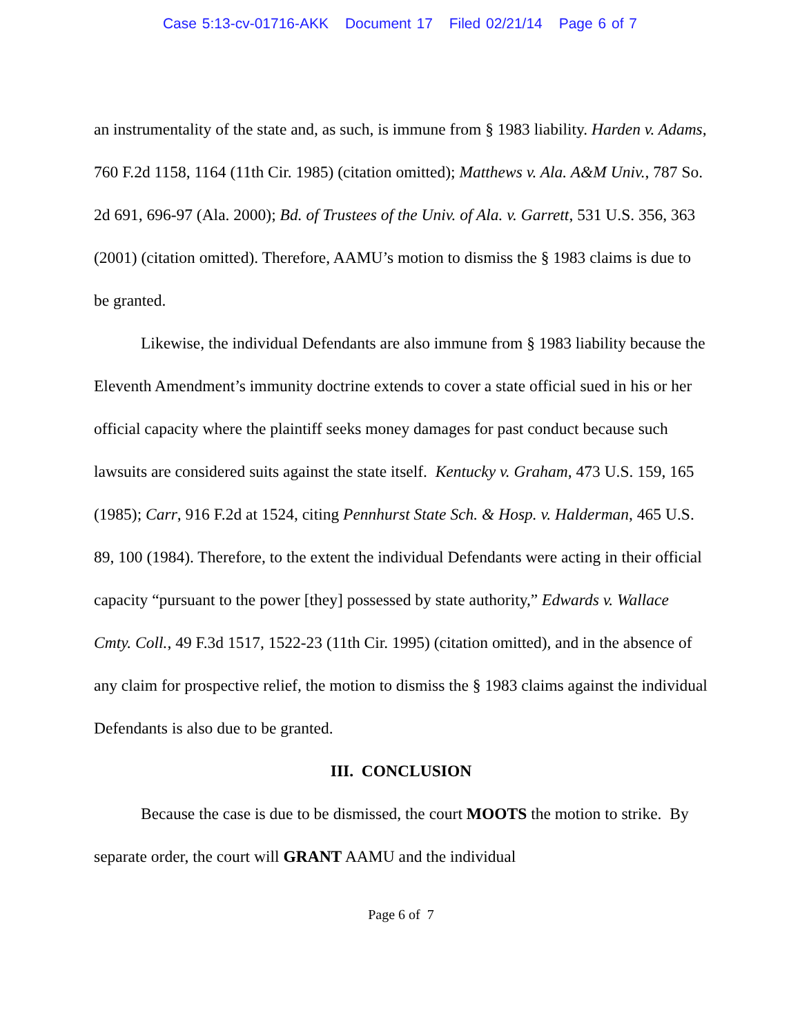Case 5:13-cv-01716-AKK Document 17 Filed 02/21/14 Page 6 of 7
an instrumentality of the state and, as such, is immune from § 1983 liability. Harden v. Adams, 760 F.2d 1158, 1164 (11th Cir. 1985) (citation omitted); Matthews v. Ala. A&M Univ., 787 So. 2d 691, 696-97 (Ala. 2000); Bd. of Trustees of the Univ. of Ala. v. Garrett, 531 U.S. 356, 363 (2001) (citation omitted). Therefore, AAMU’s motion to dismiss the § 1983 claims is due to be granted.
Likewise, the individual Defendants are also immune from § 1983 liability because the Eleventh Amendment’s immunity doctrine extends to cover a state official sued in his or her official capacity where the plaintiff seeks money damages for past conduct because such lawsuits are considered suits against the state itself. Kentucky v. Graham, 473 U.S. 159, 165 (1985); Carr, 916 F.2d at 1524, citing Pennhurst State Sch. & Hosp. v. Halderman, 465 U.S. 89, 100 (1984). Therefore, to the extent the individual Defendants were acting in their official capacity “pursuant to the power [they] possessed by state authority,” Edwards v. Wallace Cmty. Coll., 49 F.3d 1517, 1522-23 (11th Cir. 1995) (citation omitted), and in the absence of any claim for prospective relief, the motion to dismiss the § 1983 claims against the individual Defendants is also due to be granted.
III. CONCLUSION
Because the case is due to be dismissed, the court MOOTS the motion to strike. By separate order, the court will GRANT AAMU and the individual
Page 6 of 7